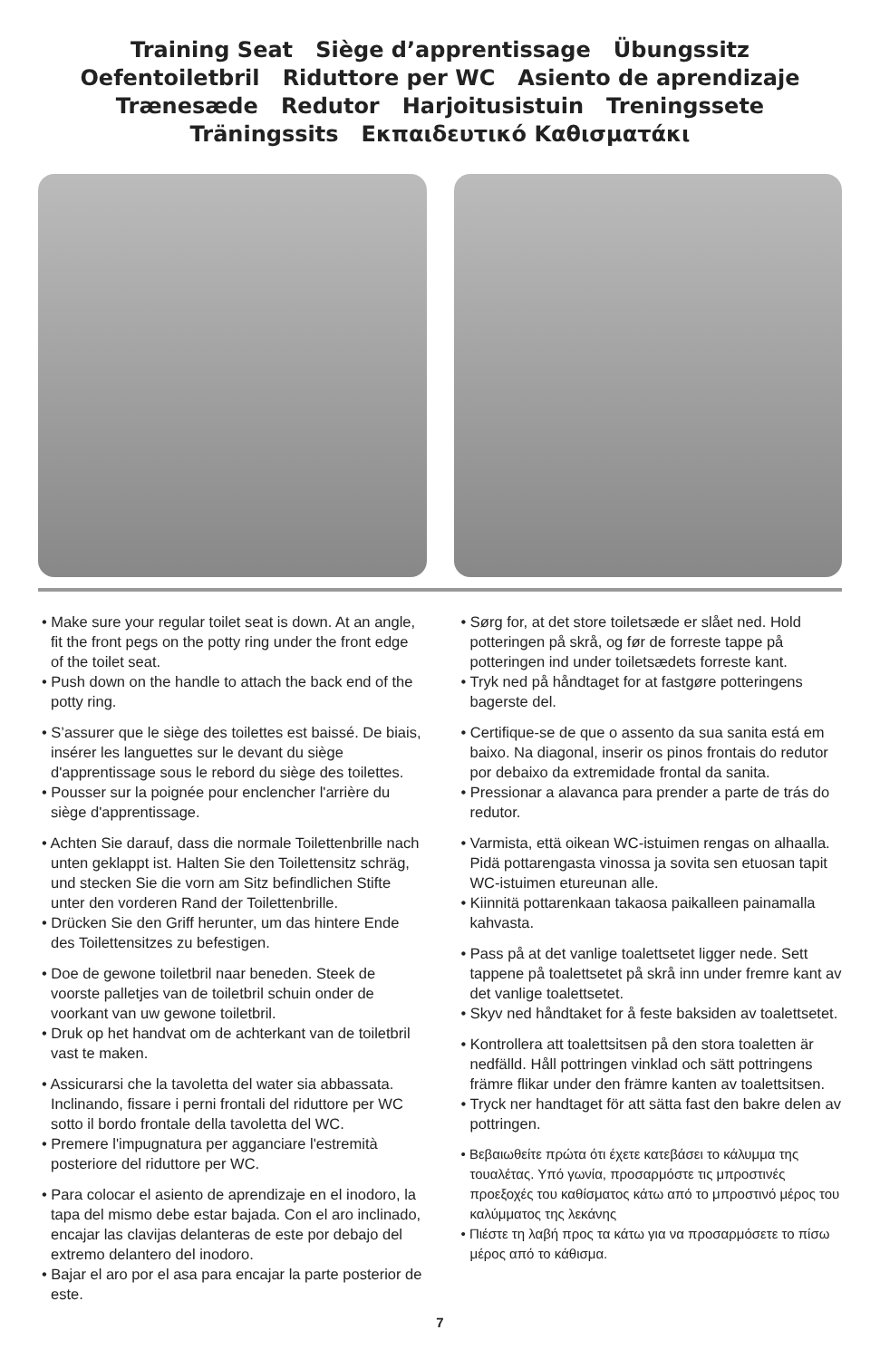Training Seat Siège d’apprentissage Übungssitz
Oefentoiletbril Riduttore per WC Asiento de aprendizaje
Trænesæde Redutor Harjoitusistuin Treningssete
Träningssits Εκπαιδευτικό Καθισματάκι
• Make sure your regular toilet seat is down. At an angle, fit the front pegs on the potty ring under the front edge of the toilet seat.
• Push down on the handle to attach the back end of the potty ring.
• S’assurer que le siège des toilettes est baissé. De biais, insérer les languettes sur le devant du siège d'apprentissage sous le rebord du siège des toilettes.
• Pousser sur la poignée pour enclencher l'arrière du siège d'apprentissage.
• Achten Sie darauf, dass die normale Toilettenbrille nach unten geklappt ist. Halten Sie den Toilettensitz schräg, und stecken Sie die vorn am Sitz befindlichen Stifte unter den vorderen Rand der Toilettenbrille.
• Drücken Sie den Griff herunter, um das hintere Ende des Toilettensitzes zu befestigen.
• Doe de gewone toiletbril naar beneden. Steek de voorste palletjes van de toiletbril schuin onder de voorkant van uw gewone toiletbril.
• Druk op het handvat om de achterkant van de toiletbril vast te maken.
• Assicurarsi che la tavoletta del water sia abbassata. Inclinando, fissare i perni frontali del riduttore per WC sotto il bordo frontale della tavoletta del WC.
• Premere l'impugnatura per agganciare l'estremità posteriore del riduttore per WC.
• Para colocar el asiento de aprendizaje en el inodoro, la tapa del mismo debe estar bajada. Con el aro inclinado, encajar las clavijas delanteras de este por debajo del extremo delantero del inodoro.
• Bajar el aro por el asa para encajar la parte posterior de este.
• Sørg for, at det store toiletsæde er slået ned. Hold potteringen på skrå, og før de forreste tappe på potteringen ind under toiletsædets forreste kant.
• Tryk ned på håndtaget for at fastgøre potteringens bagerste del.
• Certifique-se de que o assento da sua sanita está em baixo. Na diagonal, inserir os pinos frontais do redutor por debaixo da extremidade frontal da sanita.
• Pressionar a alavanca para prender a parte de trás do redutor.
• Varmista, että oikean WC-istuimen rengas on alhaalla. Pidä pottarengasta vinossa ja sovita sen etuosan tapit WC-istuimen etureunan alle.
• Kiinnitä pottarenkaan takaosa paikalleen painamalla kahvasta.
• Pass på at det vanlige toalettsetet ligger nede. Sett tappene på toalettsetet på skrå inn under fremre kant av det vanlige toalettsetet.
• Skyv ned håndtaket for å feste baksiden av toalettsetet.
• Kontrollera att toalettsitsen på den stora toaletten är nedfälld. Håll pottringen vinklad och sätt pottringens främre flikar under den främre kanten av toalettsitsen.
• Tryck ner handtaget för att sätta fast den bakre delen av pottringen.
• Βεβαιωθείτε πρώτα ότι έχετε κατεβάσει το κάλυμμα της τουαλέτας. Υπό γωνία, προσαρμόστε τις μπροστινές προεξοχές του καθίσματος κάτω από το μπροστινό μέρος του καλύμματος της λεκάνης
• Πιέστε τη λαβή προς τα κάτω για να προσαρμόσετε το πίσω μέρος από το κάθισμα.
7